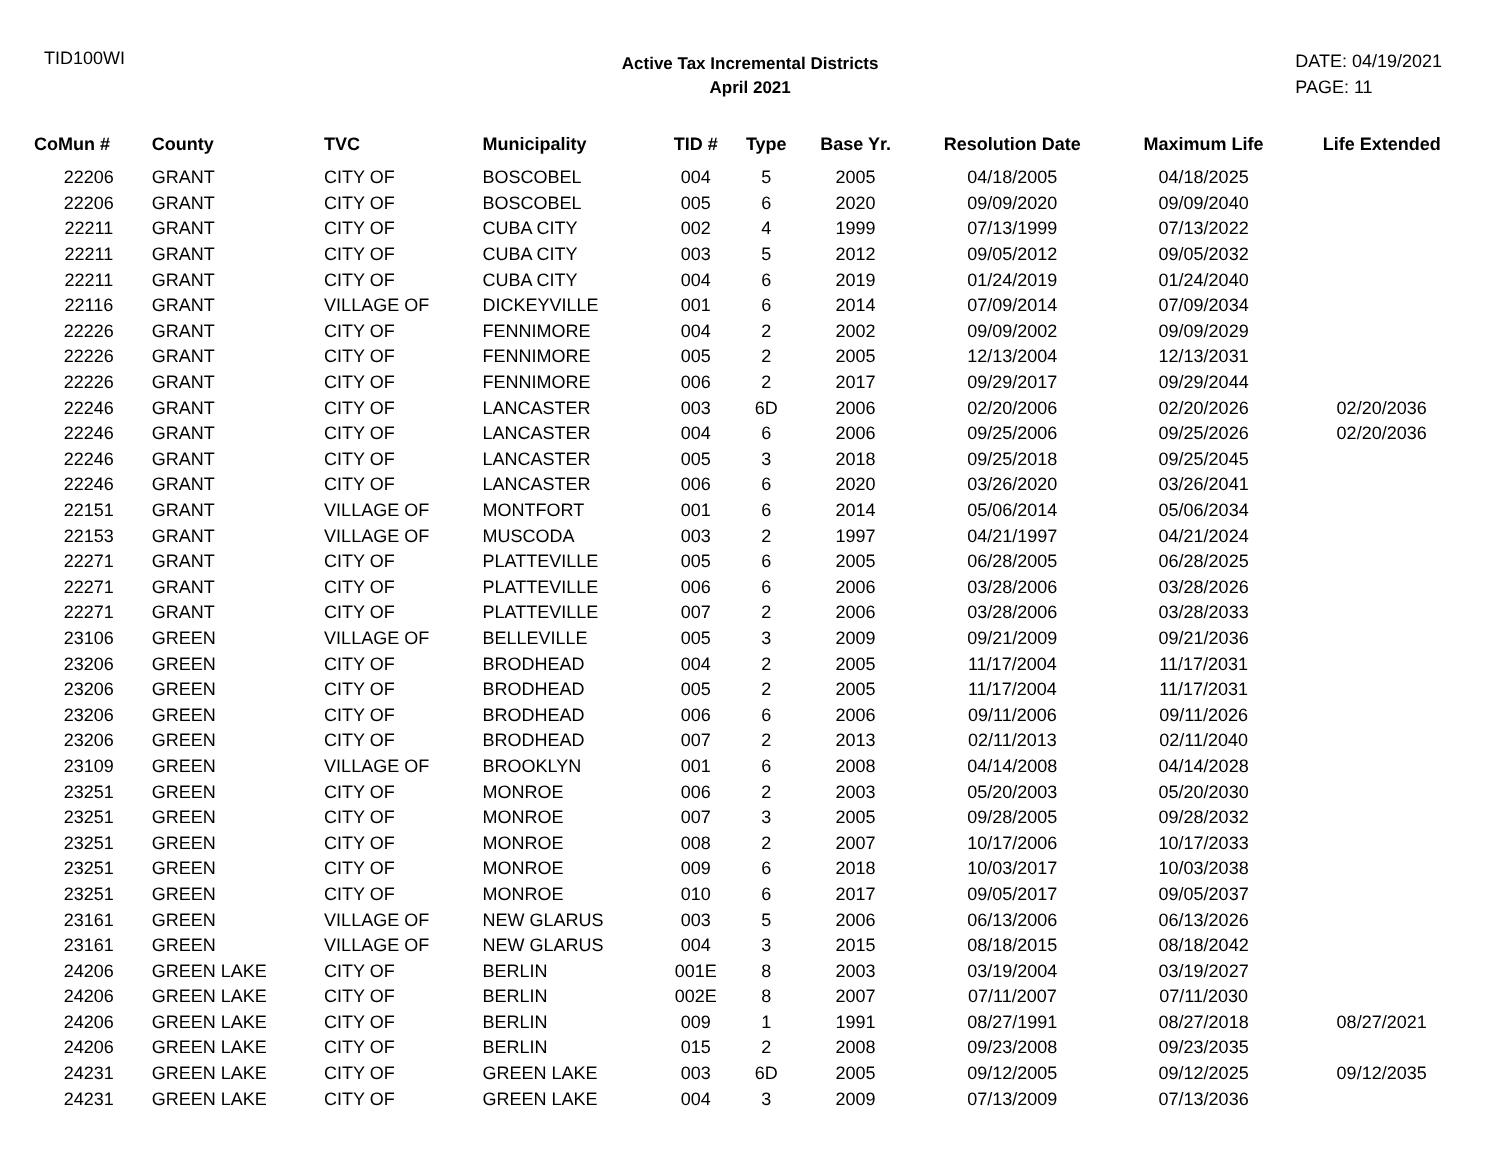TID100WI
Active Tax Incremental Districts
April 2021
DATE: 04/19/2021
PAGE: 11
| CoMun # | County | TVC | Municipality | TID # | Type | Base Yr. | Resolution Date | Maximum Life | Life Extended |
| --- | --- | --- | --- | --- | --- | --- | --- | --- | --- |
| 22206 | GRANT | CITY OF | BOSCOBEL | 004 | 5 | 2005 | 04/18/2005 | 04/18/2025 | |
| 22206 | GRANT | CITY OF | BOSCOBEL | 005 | 6 | 2020 | 09/09/2020 | 09/09/2040 | |
| 22211 | GRANT | CITY OF | CUBA CITY | 002 | 4 | 1999 | 07/13/1999 | 07/13/2022 | |
| 22211 | GRANT | CITY OF | CUBA CITY | 003 | 5 | 2012 | 09/05/2012 | 09/05/2032 | |
| 22211 | GRANT | CITY OF | CUBA CITY | 004 | 6 | 2019 | 01/24/2019 | 01/24/2040 | |
| 22116 | GRANT | VILLAGE OF | DICKEYVILLE | 001 | 6 | 2014 | 07/09/2014 | 07/09/2034 | |
| 22226 | GRANT | CITY OF | FENNIMORE | 004 | 2 | 2002 | 09/09/2002 | 09/09/2029 | |
| 22226 | GRANT | CITY OF | FENNIMORE | 005 | 2 | 2005 | 12/13/2004 | 12/13/2031 | |
| 22226 | GRANT | CITY OF | FENNIMORE | 006 | 2 | 2017 | 09/29/2017 | 09/29/2044 | |
| 22246 | GRANT | CITY OF | LANCASTER | 003 | 6D | 2006 | 02/20/2006 | 02/20/2026 | 02/20/2036 |
| 22246 | GRANT | CITY OF | LANCASTER | 004 | 6 | 2006 | 09/25/2006 | 09/25/2026 | 02/20/2036 |
| 22246 | GRANT | CITY OF | LANCASTER | 005 | 3 | 2018 | 09/25/2018 | 09/25/2045 | |
| 22246 | GRANT | CITY OF | LANCASTER | 006 | 6 | 2020 | 03/26/2020 | 03/26/2041 | |
| 22151 | GRANT | VILLAGE OF | MONTFORT | 001 | 6 | 2014 | 05/06/2014 | 05/06/2034 | |
| 22153 | GRANT | VILLAGE OF | MUSCODA | 003 | 2 | 1997 | 04/21/1997 | 04/21/2024 | |
| 22271 | GRANT | CITY OF | PLATTEVILLE | 005 | 6 | 2005 | 06/28/2005 | 06/28/2025 | |
| 22271 | GRANT | CITY OF | PLATTEVILLE | 006 | 6 | 2006 | 03/28/2006 | 03/28/2026 | |
| 22271 | GRANT | CITY OF | PLATTEVILLE | 007 | 2 | 2006 | 03/28/2006 | 03/28/2033 | |
| 23106 | GREEN | VILLAGE OF | BELLEVILLE | 005 | 3 | 2009 | 09/21/2009 | 09/21/2036 | |
| 23206 | GREEN | CITY OF | BRODHEAD | 004 | 2 | 2005 | 11/17/2004 | 11/17/2031 | |
| 23206 | GREEN | CITY OF | BRODHEAD | 005 | 2 | 2005 | 11/17/2004 | 11/17/2031 | |
| 23206 | GREEN | CITY OF | BRODHEAD | 006 | 6 | 2006 | 09/11/2006 | 09/11/2026 | |
| 23206 | GREEN | CITY OF | BRODHEAD | 007 | 2 | 2013 | 02/11/2013 | 02/11/2040 | |
| 23109 | GREEN | VILLAGE OF | BROOKLYN | 001 | 6 | 2008 | 04/14/2008 | 04/14/2028 | |
| 23251 | GREEN | CITY OF | MONROE | 006 | 2 | 2003 | 05/20/2003 | 05/20/2030 | |
| 23251 | GREEN | CITY OF | MONROE | 007 | 3 | 2005 | 09/28/2005 | 09/28/2032 | |
| 23251 | GREEN | CITY OF | MONROE | 008 | 2 | 2007 | 10/17/2006 | 10/17/2033 | |
| 23251 | GREEN | CITY OF | MONROE | 009 | 6 | 2018 | 10/03/2017 | 10/03/2038 | |
| 23251 | GREEN | CITY OF | MONROE | 010 | 6 | 2017 | 09/05/2017 | 09/05/2037 | |
| 23161 | GREEN | VILLAGE OF | NEW GLARUS | 003 | 5 | 2006 | 06/13/2006 | 06/13/2026 | |
| 23161 | GREEN | VILLAGE OF | NEW GLARUS | 004 | 3 | 2015 | 08/18/2015 | 08/18/2042 | |
| 24206 | GREEN LAKE | CITY OF | BERLIN | 001E | 8 | 2003 | 03/19/2004 | 03/19/2027 | |
| 24206 | GREEN LAKE | CITY OF | BERLIN | 002E | 8 | 2007 | 07/11/2007 | 07/11/2030 | |
| 24206 | GREEN LAKE | CITY OF | BERLIN | 009 | 1 | 1991 | 08/27/1991 | 08/27/2018 | 08/27/2021 |
| 24206 | GREEN LAKE | CITY OF | BERLIN | 015 | 2 | 2008 | 09/23/2008 | 09/23/2035 | |
| 24231 | GREEN LAKE | CITY OF | GREEN LAKE | 003 | 6D | 2005 | 09/12/2005 | 09/12/2025 | 09/12/2035 |
| 24231 | GREEN LAKE | CITY OF | GREEN LAKE | 004 | 3 | 2009 | 07/13/2009 | 07/13/2036 | |